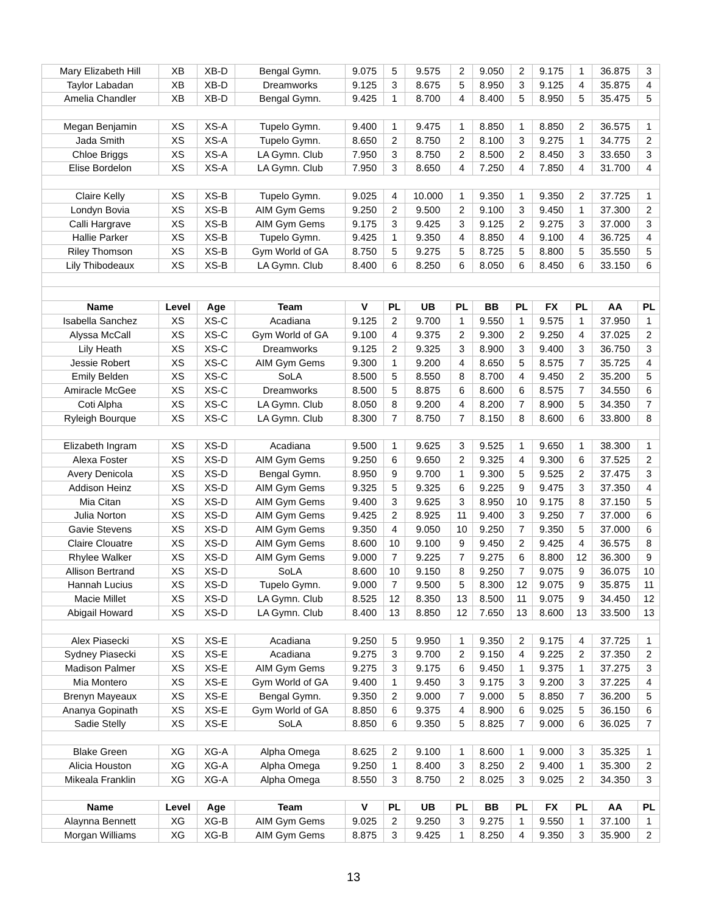| Mary Elizabeth Hill | XB | XB-D | Bengal Gymn. | 9.075 | 5 | 9.575 | 2 | 9.050 | 2 | 9.175 | 1 | 36.875 | 3 |
| Taylor Labadan | XB | XB-D | Dreamworks | 9.125 | 3 | 8.675 | 5 | 8.950 | 3 | 9.125 | 4 | 35.875 | 4 |
| Amelia Chandler | XB | XB-D | Bengal Gymn. | 9.425 | 1 | 8.700 | 4 | 8.400 | 5 | 8.950 | 5 | 35.475 | 5 |
| Megan Benjamin | XS | XS-A | Tupelo Gymn. | 9.400 | 1 | 9.475 | 1 | 8.850 | 1 | 8.850 | 2 | 36.575 | 1 |
| Jada Smith | XS | XS-A | Tupelo Gymn. | 8.650 | 2 | 8.750 | 2 | 8.100 | 3 | 9.275 | 1 | 34.775 | 2 |
| Chloe Briggs | XS | XS-A | LA Gymn. Club | 7.950 | 3 | 8.750 | 2 | 8.500 | 2 | 8.450 | 3 | 33.650 | 3 |
| Elise Bordelon | XS | XS-A | LA Gymn. Club | 7.950 | 3 | 8.650 | 4 | 7.250 | 4 | 7.850 | 4 | 31.700 | 4 |
| Claire Kelly | XS | XS-B | Tupelo Gymn. | 9.025 | 4 | 10.000 | 1 | 9.350 | 1 | 9.350 | 2 | 37.725 | 1 |
| Londyn Bovia | XS | XS-B | AIM Gym Gems | 9.250 | 2 | 9.500 | 2 | 9.100 | 3 | 9.450 | 1 | 37.300 | 2 |
| Calli Hargrave | XS | XS-B | AIM Gym Gems | 9.175 | 3 | 9.425 | 3 | 9.125 | 2 | 9.275 | 3 | 37.000 | 3 |
| Hallie Parker | XS | XS-B | Tupelo Gymn. | 9.425 | 1 | 9.350 | 4 | 8.850 | 4 | 9.100 | 4 | 36.725 | 4 |
| Riley Thomson | XS | XS-B | Gym World of GA | 8.750 | 5 | 9.275 | 5 | 8.725 | 5 | 8.800 | 5 | 35.550 | 5 |
| Lily Thibodeaux | XS | XS-B | LA Gymn. Club | 8.400 | 6 | 8.250 | 6 | 8.050 | 6 | 8.450 | 6 | 33.150 | 6 |
| Name | Level | Age | Team | V | PL | UB | PL | BB | PL | FX | PL | AA | PL |
| Isabella Sanchez | XS | XS-C | Acadiana | 9.125 | 2 | 9.700 | 1 | 9.550 | 1 | 9.575 | 1 | 37.950 | 1 |
| Alyssa McCall | XS | XS-C | Gym World of GA | 9.100 | 4 | 9.375 | 2 | 9.300 | 2 | 9.250 | 4 | 37.025 | 2 |
| Lily Heath | XS | XS-C | Dreamworks | 9.125 | 2 | 9.325 | 3 | 8.900 | 3 | 9.400 | 3 | 36.750 | 3 |
| Jessie Robert | XS | XS-C | AIM Gym Gems | 9.300 | 1 | 9.200 | 4 | 8.650 | 5 | 8.575 | 7 | 35.725 | 4 |
| Emily Belden | XS | XS-C | SoLA | 8.500 | 5 | 8.550 | 8 | 8.700 | 4 | 9.450 | 2 | 35.200 | 5 |
| Amiracle McGee | XS | XS-C | Dreamworks | 8.500 | 5 | 8.875 | 6 | 8.600 | 6 | 8.575 | 7 | 34.550 | 6 |
| Coti Alpha | XS | XS-C | LA Gymn. Club | 8.050 | 8 | 9.200 | 4 | 8.200 | 7 | 8.900 | 5 | 34.350 | 7 |
| Ryleigh Bourque | XS | XS-C | LA Gymn. Club | 8.300 | 7 | 8.750 | 7 | 8.150 | 8 | 8.600 | 6 | 33.800 | 8 |
| Elizabeth Ingram | XS | XS-D | Acadiana | 9.500 | 1 | 9.625 | 3 | 9.525 | 1 | 9.650 | 1 | 38.300 | 1 |
| Alexa Foster | XS | XS-D | AIM Gym Gems | 9.250 | 6 | 9.650 | 2 | 9.325 | 4 | 9.300 | 6 | 37.525 | 2 |
| Avery Denicola | XS | XS-D | Bengal Gymn. | 8.950 | 9 | 9.700 | 1 | 9.300 | 5 | 9.525 | 2 | 37.475 | 3 |
| Addison Heinz | XS | XS-D | AIM Gym Gems | 9.325 | 5 | 9.325 | 6 | 9.225 | 9 | 9.475 | 3 | 37.350 | 4 |
| Mia Citan | XS | XS-D | AIM Gym Gems | 9.400 | 3 | 9.625 | 3 | 8.950 | 10 | 9.175 | 8 | 37.150 | 5 |
| Julia Norton | XS | XS-D | AIM Gym Gems | 9.425 | 2 | 8.925 | 11 | 9.400 | 3 | 9.250 | 7 | 37.000 | 6 |
| Gavie Stevens | XS | XS-D | AIM Gym Gems | 9.350 | 4 | 9.050 | 10 | 9.250 | 7 | 9.350 | 5 | 37.000 | 6 |
| Claire Clouatre | XS | XS-D | AIM Gym Gems | 8.600 | 10 | 9.100 | 9 | 9.450 | 2 | 9.425 | 4 | 36.575 | 8 |
| Rhylee Walker | XS | XS-D | AIM Gym Gems | 9.000 | 7 | 9.225 | 7 | 9.275 | 6 | 8.800 | 12 | 36.300 | 9 |
| Allison Bertrand | XS | XS-D | SoLA | 8.600 | 10 | 9.150 | 8 | 9.250 | 7 | 9.075 | 9 | 36.075 | 10 |
| Hannah Lucius | XS | XS-D | Tupelo Gymn. | 9.000 | 7 | 9.500 | 5 | 8.300 | 12 | 9.075 | 9 | 35.875 | 11 |
| Macie Millet | XS | XS-D | LA Gymn. Club | 8.525 | 12 | 8.350 | 13 | 8.500 | 11 | 9.075 | 9 | 34.450 | 12 |
| Abigail Howard | XS | XS-D | LA Gymn. Club | 8.400 | 13 | 8.850 | 12 | 7.650 | 13 | 8.600 | 13 | 33.500 | 13 |
| Alex Piasecki | XS | XS-E | Acadiana | 9.250 | 5 | 9.950 | 1 | 9.350 | 2 | 9.175 | 4 | 37.725 | 1 |
| Sydney Piasecki | XS | XS-E | Acadiana | 9.275 | 3 | 9.700 | 2 | 9.150 | 4 | 9.225 | 2 | 37.350 | 2 |
| Madison Palmer | XS | XS-E | AIM Gym Gems | 9.275 | 3 | 9.175 | 6 | 9.450 | 1 | 9.375 | 1 | 37.275 | 3 |
| Mia Montero | XS | XS-E | Gym World of GA | 9.400 | 1 | 9.450 | 3 | 9.175 | 3 | 9.200 | 3 | 37.225 | 4 |
| Brenyn Mayeaux | XS | XS-E | Bengal Gymn. | 9.350 | 2 | 9.000 | 7 | 9.000 | 5 | 8.850 | 7 | 36.200 | 5 |
| Ananya Gopinath | XS | XS-E | Gym World of GA | 8.850 | 6 | 9.375 | 4 | 8.900 | 6 | 9.025 | 5 | 36.150 | 6 |
| Sadie Stelly | XS | XS-E | SoLA | 8.850 | 6 | 9.350 | 5 | 8.825 | 7 | 9.000 | 6 | 36.025 | 7 |
| Blake Green | XG | XG-A | Alpha Omega | 8.625 | 2 | 9.100 | 1 | 8.600 | 1 | 9.000 | 3 | 35.325 | 1 |
| Alicia Houston | XG | XG-A | Alpha Omega | 9.250 | 1 | 8.400 | 3 | 8.250 | 2 | 9.400 | 1 | 35.300 | 2 |
| Mikeala Franklin | XG | XG-A | Alpha Omega | 8.550 | 3 | 8.750 | 2 | 8.025 | 3 | 9.025 | 2 | 34.350 | 3 |
| Name | Level | Age | Team | V | PL | UB | PL | BB | PL | FX | PL | AA | PL |
| Alaynna Bennett | XG | XG-B | AIM Gym Gems | 9.025 | 2 | 9.250 | 3 | 9.275 | 1 | 9.550 | 1 | 37.100 | 1 |
| Morgan Williams | XG | XG-B | AIM Gym Gems | 8.875 | 3 | 9.425 | 1 | 8.250 | 4 | 9.350 | 3 | 35.900 | 2 |
13